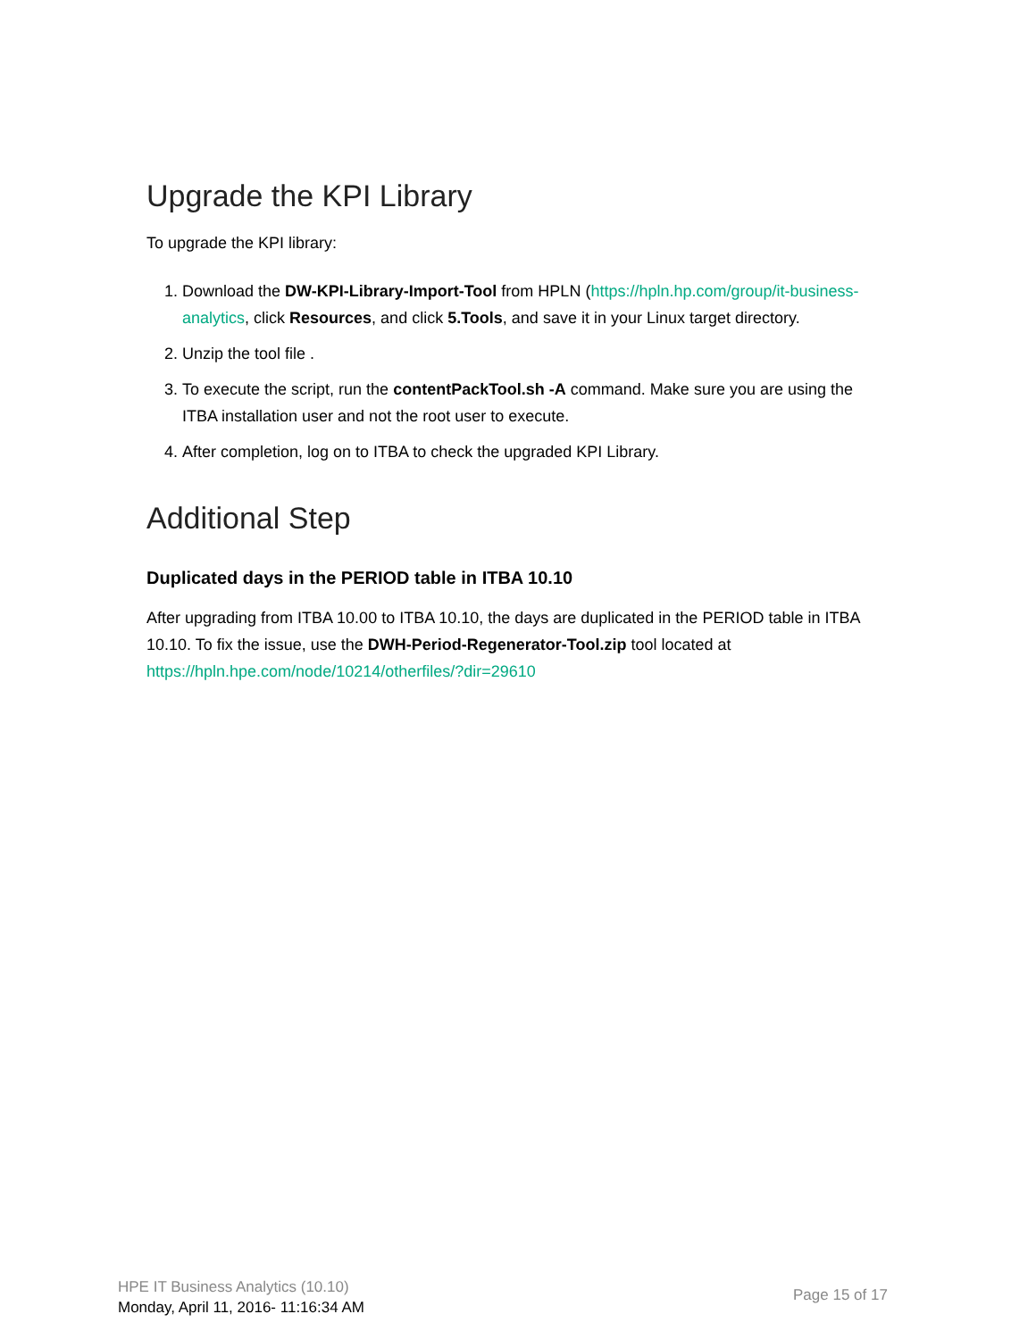Upgrade the KPI Library
To upgrade the KPI library:
1. Download the DW-KPI-Library-Import-Tool from HPLN (https://hpln.hp.com/group/it-business-analytics, click Resources, and click 5.Tools, and save it in your Linux target directory.
2. Unzip the tool file .
3. To execute the script, run the contentPackTool.sh -A command. Make sure you are using the ITBA installation user and not the root user to execute.
4. After completion, log on to ITBA to check the upgraded KPI Library.
Additional Step
Duplicated days in the PERIOD table in ITBA 10.10
After upgrading from ITBA 10.00 to ITBA 10.10, the days are duplicated in the PERIOD table in ITBA 10.10. To fix the issue, use the DWH-Period-Regenerator-Tool.zip tool located at https://hpln.hpe.com/node/10214/otherfiles/?dir=29610
HPE IT Business Analytics (10.10)
Monday, April 11, 2016- 11:16:34 AM
Page 15 of 17